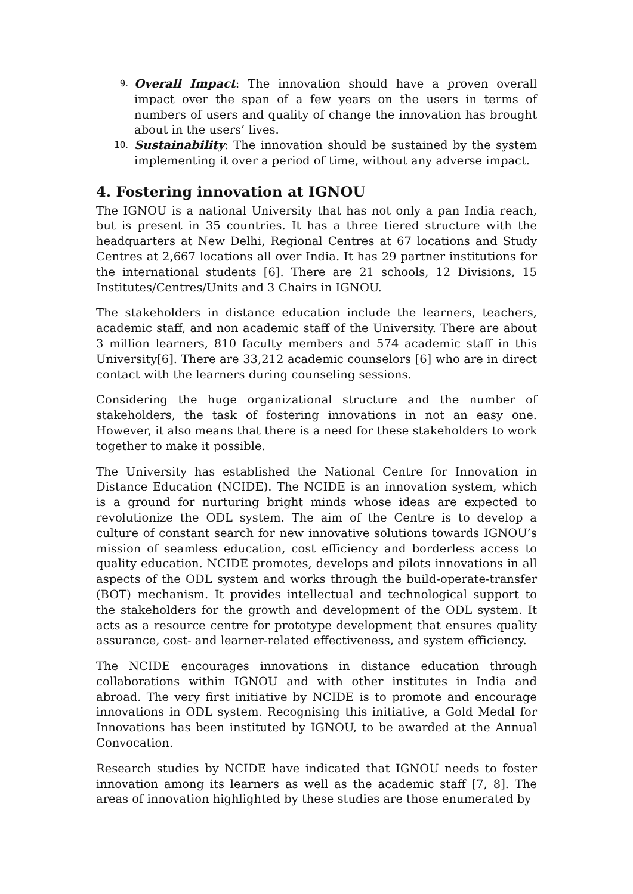9.
Overall Impact: The innovation should have a proven overall impact over the span of a few years on the users in terms of numbers of users and quality of change the innovation has brought about in the users’ lives.
10.
Sustainability: The innovation should be sustained by the system implementing it over a period of time, without any adverse impact.
4. Fostering innovation at IGNOU
The IGNOU is a national University that has not only a pan India reach, but is present in 35 countries. It has a three tiered structure with the headquarters at New Delhi, Regional Centres at 67 locations and Study Centres at 2,667 locations all over India. It has 29 partner institutions for the international students [6]. There are 21 schools, 12 Divisions, 15 Institutes/Centres/Units and 3 Chairs in IGNOU.
The stakeholders in distance education include the learners, teachers, academic staff, and non academic staff of the University. There are about 3 million learners, 810 faculty members and 574 academic staff in this University[6]. There are 33,212 academic counselors [6] who are in direct contact with the learners during counseling sessions.
Considering the huge organizational structure and the number of stakeholders, the task of fostering innovations in not an easy one. However, it also means that there is a need for these stakeholders to work together to make it possible.
The University has established the National Centre for Innovation in Distance Education (NCIDE). The NCIDE is an innovation system, which is a ground for nurturing bright minds whose ideas are expected to revolutionize the ODL system. The aim of the Centre is to develop a culture of constant search for new innovative solutions towards IGNOU’s mission of seamless education, cost efficiency and borderless access to quality education. NCIDE promotes, develops and pilots innovations in all aspects of the ODL system and works through the build-operate-transfer (BOT) mechanism. It provides intellectual and technological support to the stakeholders for the growth and development of the ODL system. It acts as a resource centre for prototype development that ensures quality assurance, cost- and learner-related effectiveness, and system efficiency.
The NCIDE encourages innovations in distance education through collaborations within IGNOU and with other institutes in India and abroad. The very first initiative by NCIDE is to promote and encourage innovations in ODL system. Recognising this initiative, a Gold Medal for Innovations has been instituted by IGNOU, to be awarded at the Annual Convocation.
Research studies by NCIDE have indicated that IGNOU needs to foster innovation among its learners as well as the academic staff [7, 8]. The areas of innovation highlighted by these studies are those enumerated by